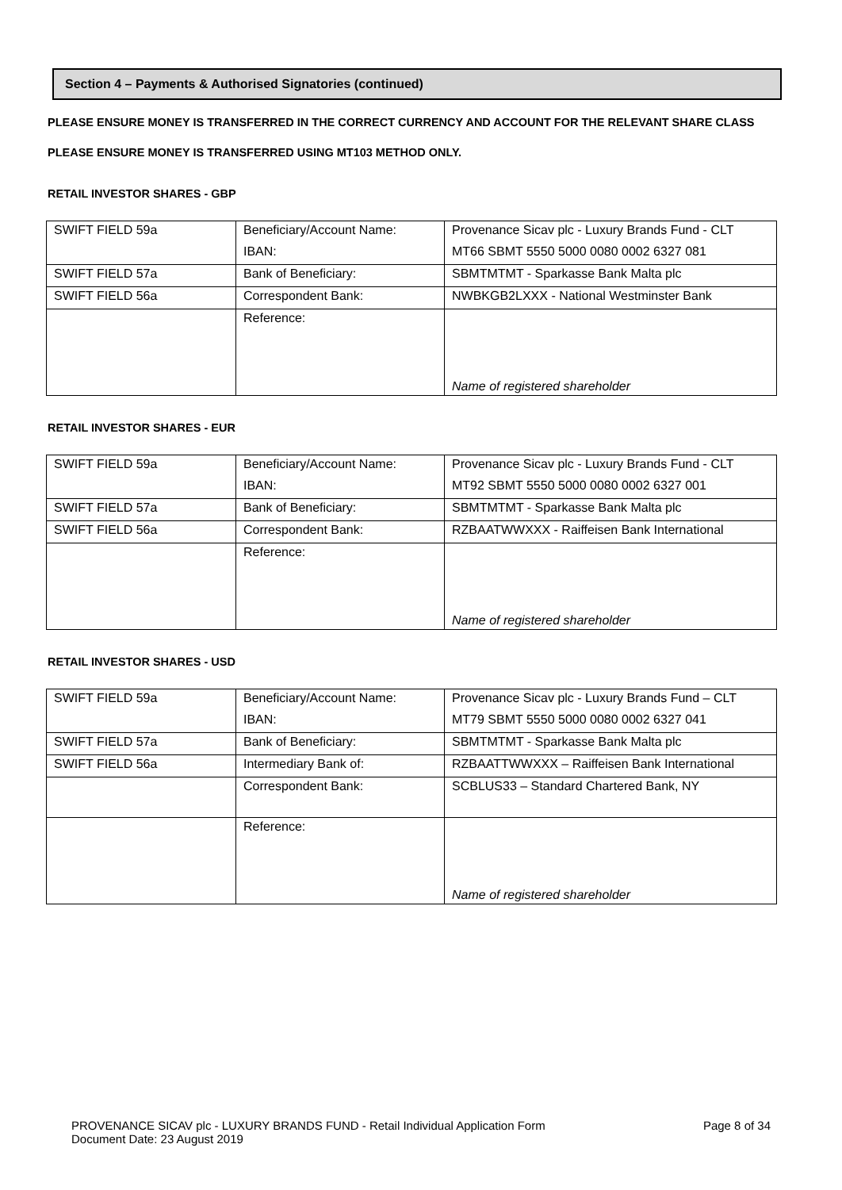Section 4 – Payments & Authorised Signatories (continued)
PLEASE ENSURE MONEY IS TRANSFERRED IN THE CORRECT CURRENCY AND ACCOUNT FOR THE RELEVANT SHARE CLASS
PLEASE ENSURE MONEY IS TRANSFERRED USING MT103 METHOD ONLY.
RETAIL INVESTOR SHARES - GBP
| SWIFT FIELD 59a | Beneficiary/Account Name: | Provenance Sicav plc - Luxury Brands Fund - CLT |
| | IBAN: | MT66 SBMT 5550 5000 0080 0002 6327 081 |
| SWIFT FIELD 57a | Bank of Beneficiary: | SBMTMTMT - Sparkasse Bank Malta plc |
| SWIFT FIELD 56a | Correspondent Bank: | NWBKGB2LXXX - National Westminster Bank |
| | Reference: | Name of registered shareholder |
RETAIL INVESTOR SHARES - EUR
| SWIFT FIELD 59a | Beneficiary/Account Name: | Provenance Sicav plc - Luxury Brands Fund - CLT |
| | IBAN: | MT92 SBMT 5550 5000 0080 0002 6327 001 |
| SWIFT FIELD 57a | Bank of Beneficiary: | SBMTMTMT - Sparkasse Bank Malta plc |
| SWIFT FIELD 56a | Correspondent Bank: | RZBAATWWXXX - Raiffeisen Bank International |
| | Reference: | Name of registered shareholder |
RETAIL INVESTOR SHARES - USD
| SWIFT FIELD 59a | Beneficiary/Account Name: | Provenance Sicav plc - Luxury Brands Fund – CLT |
| | IBAN: | MT79 SBMT 5550 5000 0080 0002 6327 041 |
| SWIFT FIELD 57a | Bank of Beneficiary: | SBMTMTMT - Sparkasse Bank Malta plc |
| SWIFT FIELD 56a | Intermediary Bank of: | RZBAATTWWXXX – Raiffeisen Bank International |
| | Correspondent Bank: | SCBLUS33 – Standard Chartered Bank, NY |
| | Reference: | Name of registered shareholder |
PROVENANCE SICAV plc - LUXURY BRANDS FUND - Retail Individual Application Form
Document Date: 23 August 2019
Page 8 of 34